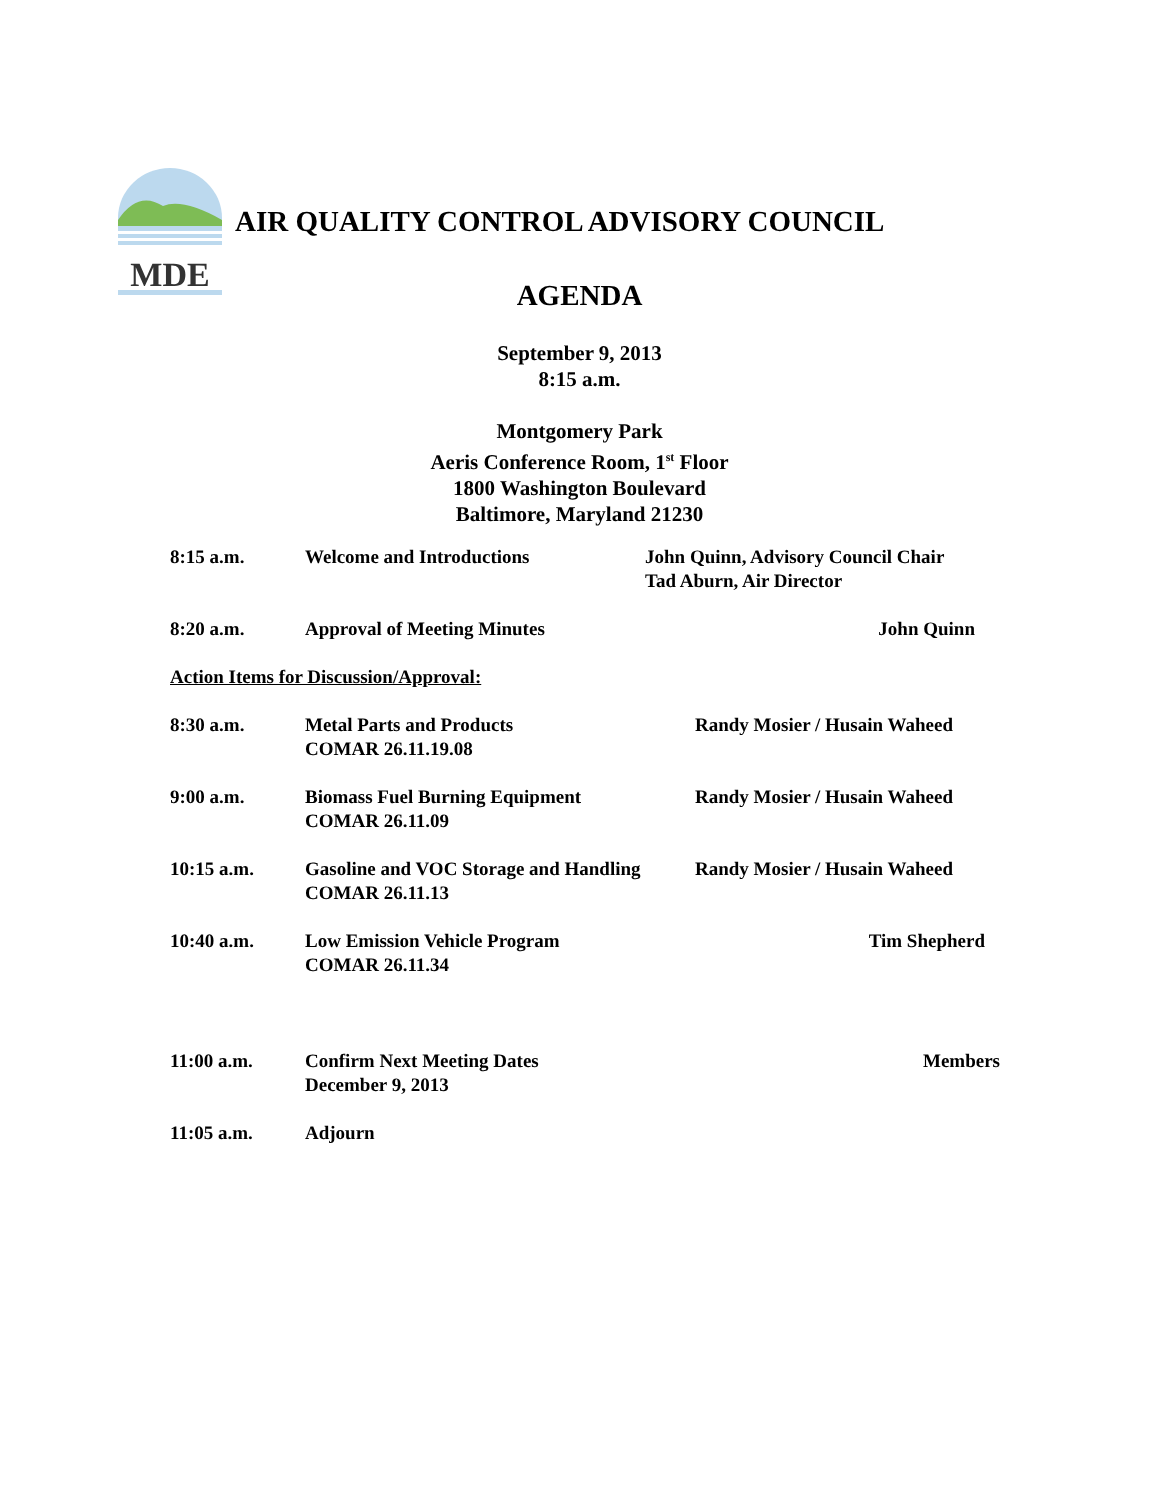MDE
AIR QUALITY CONTROL ADVISORY COUNCIL
AGENDA
September 9, 2013
8:15 a.m.
Montgomery Park
Aeris Conference Room, 1<sup>st</sup> Floor
1800 Washington Boulevard
Baltimore, Maryland 21230
8:15 a.m. Welcome and Introductions John Quinn, Advisory Council Chair
Tad Aburn, Air Director
8:20 a.m. Approval of Meeting Minutes John Quinn
Action Items for Discussion/Approval:
8:30 a.m. Metal Parts and Products
COMAR 26.11.19.08
Randy Mosier / Husain Waheed
9:00 a.m. Biomass Fuel Burning Equipment
COMAR 26.11.09
Randy Mosier / Husain Waheed
10:15 a.m. Gasoline and VOC Storage and Handling
COMAR 26.11.13
Randy Mosier / Husain Waheed
10:40 a.m. Low Emission Vehicle Program
COMAR 26.11.34
Tim Shepherd
11:00 a.m. Confirm Next Meeting Dates
December 9, 2013
Members
11:05 a.m. Adjourn